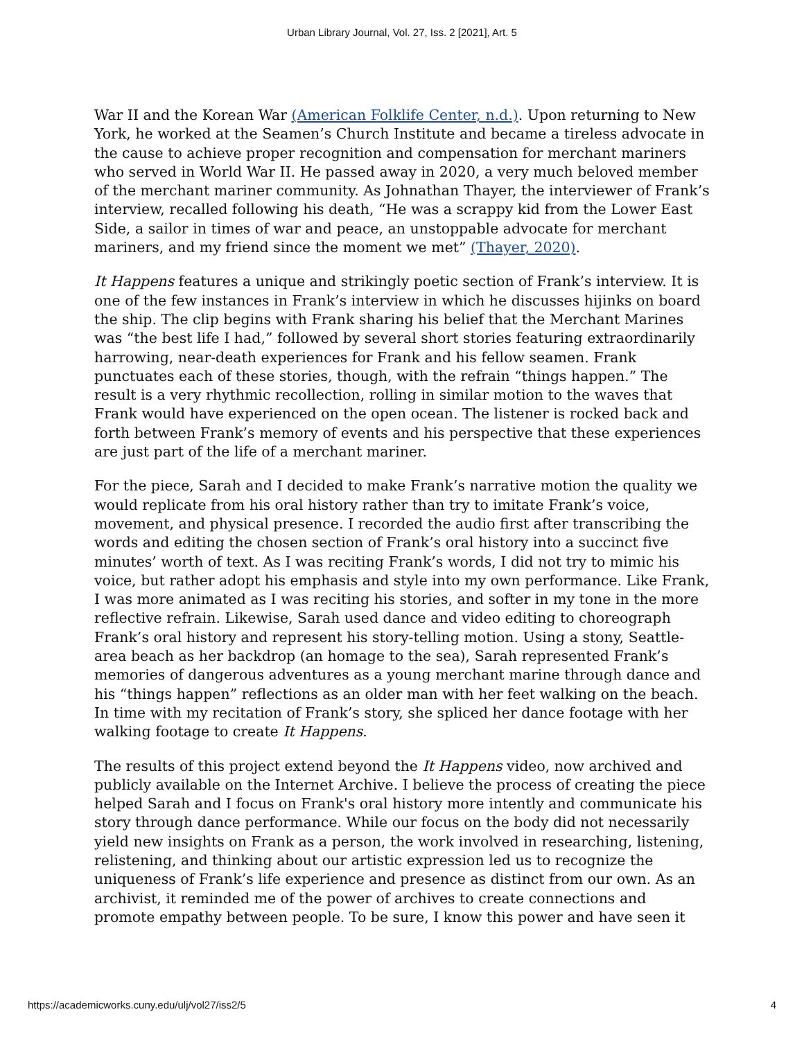Urban Library Journal, Vol. 27, Iss. 2 [2021], Art. 5
War II and the Korean War (American Folklife Center, n.d.). Upon returning to New York, he worked at the Seamen’s Church Institute and became a tireless advocate in the cause to achieve proper recognition and compensation for merchant mariners who served in World War II. He passed away in 2020, a very much beloved member of the merchant mariner community. As Johnathan Thayer, the interviewer of Frank’s interview, recalled following his death, “He was a scrappy kid from the Lower East Side, a sailor in times of war and peace, an unstoppable advocate for merchant mariners, and my friend since the moment we met” (Thayer, 2020).
It Happens features a unique and strikingly poetic section of Frank’s interview. It is one of the few instances in Frank’s interview in which he discusses hijinks on board the ship. The clip begins with Frank sharing his belief that the Merchant Marines was “the best life I had,” followed by several short stories featuring extraordinarily harrowing, near-death experiences for Frank and his fellow seamen. Frank punctuates each of these stories, though, with the refrain “things happen.” The result is a very rhythmic recollection, rolling in similar motion to the waves that Frank would have experienced on the open ocean. The listener is rocked back and forth between Frank’s memory of events and his perspective that these experiences are just part of the life of a merchant mariner.
For the piece, Sarah and I decided to make Frank’s narrative motion the quality we would replicate from his oral history rather than try to imitate Frank’s voice, movement, and physical presence. I recorded the audio first after transcribing the words and editing the chosen section of Frank’s oral history into a succinct five minutes’ worth of text. As I was reciting Frank’s words, I did not try to mimic his voice, but rather adopt his emphasis and style into my own performance. Like Frank, I was more animated as I was reciting his stories, and softer in my tone in the more reflective refrain. Likewise, Sarah used dance and video editing to choreograph Frank’s oral history and represent his story-telling motion. Using a stony, Seattle-area beach as her backdrop (an homage to the sea), Sarah represented Frank’s memories of dangerous adventures as a young merchant marine through dance and his “things happen” reflections as an older man with her feet walking on the beach. In time with my recitation of Frank’s story, she spliced her dance footage with her walking footage to create It Happens.
The results of this project extend beyond the It Happens video, now archived and publicly available on the Internet Archive. I believe the process of creating the piece helped Sarah and I focus on Frank's oral history more intently and communicate his story through dance performance. While our focus on the body did not necessarily yield new insights on Frank as a person, the work involved in researching, listening, relistening, and thinking about our artistic expression led us to recognize the uniqueness of Frank’s life experience and presence as distinct from our own. As an archivist, it reminded me of the power of archives to create connections and promote empathy between people. To be sure, I know this power and have seen it
https://academicworks.cuny.edu/ulj/vol27/iss2/5 4